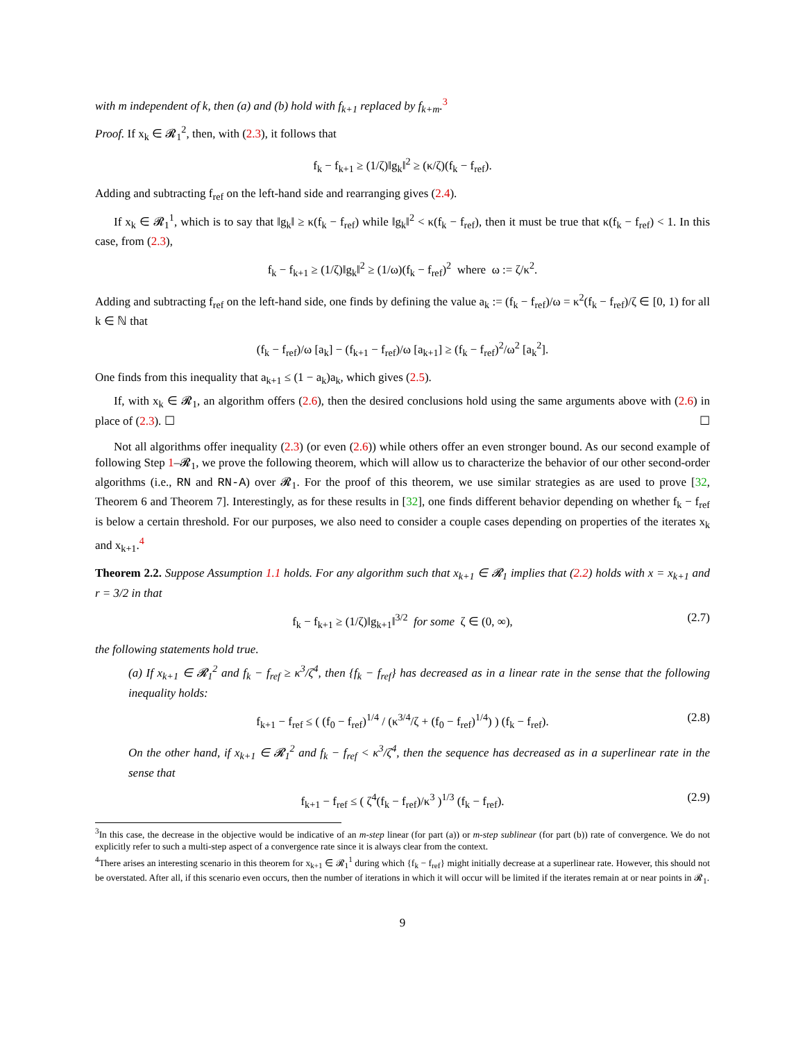with m independent of k, then (a) and (b) hold with f<sub>k+1</sub> replaced by f<sub>k+m</sub>.<sup>3</sup>
Proof. If x<sub>k</sub> ∈ 𝓡<sub>1</sub><sup>2</sup>, then, with (2.3), it follows that
f<sub>k</sub> − f<sub>k+1</sub> ≥ (1/ζ)‖g<sub>k</sub>‖<sup>2</sup> ≥ (κ/ζ)(f<sub>k</sub> − f<sub>ref</sub>).
Adding and subtracting f<sub>ref</sub> on the left-hand side and rearranging gives (2.4).
If x<sub>k</sub> ∈ 𝓡<sub>1</sub><sup>1</sup>, which is to say that ‖g<sub>k</sub>‖ ≥ κ(f<sub>k</sub> − f<sub>ref</sub>) while ‖g<sub>k</sub>‖<sup>2</sup> < κ(f<sub>k</sub> − f<sub>ref</sub>), then it must be true that κ(f<sub>k</sub> − f<sub>ref</sub>) < 1. In this case, from (2.3),
f<sub>k</sub> − f<sub>k+1</sub> ≥ (1/ζ)‖g<sub>k</sub>‖<sup>2</sup> ≥ (1/ω)(f<sub>k</sub> − f<sub>ref</sub>)<sup>2</sup> where ω := ζ/κ<sup>2</sup>.
Adding and subtracting f<sub>ref</sub> on the left-hand side, one finds by defining the value a<sub>k</sub> := (f<sub>k</sub> − f<sub>ref</sub>)/ω = κ<sup>2</sup>(f<sub>k</sub> − f<sub>ref</sub>)/ζ ∈ [0, 1) for all k ∈ ℕ that
(f<sub>k</sub> − f<sub>ref</sub>)/ω [a<sub>k</sub>] − (f<sub>k+1</sub> − f<sub>ref</sub>)/ω [a<sub>k+1</sub>] ≥ (f<sub>k</sub> − f<sub>ref</sub>)<sup>2</sup>/ω<sup>2</sup> [a<sub>k</sub><sup>2</sup>].
One finds from this inequality that a<sub>k+1</sub> ≤ (1 − a<sub>k</sub>)a<sub>k</sub>, which gives (2.5).
If, with x<sub>k</sub> ∈ 𝓡<sub>1</sub>, an algorithm offers (2.6), then the desired conclusions hold using the same arguments above with (2.6) in place of (2.3). ☐ ☐
Not all algorithms offer inequality (2.3) (or even (2.6)) while others offer an even stronger bound. As our second example of following Step 1–𝓡<sub>1</sub>, we prove the following theorem, which will allow us to characterize the behavior of our other second-order algorithms (i.e., RN and RN-A) over 𝓡<sub>1</sub>. For the proof of this theorem, we use similar strategies as are used to prove [32, Theorem 6 and Theorem 7]. Interestingly, as for these results in [32], one finds different behavior depending on whether f<sub>k</sub> − f<sub>ref</sub> is below a certain threshold. For our purposes, we also need to consider a couple cases depending on properties of the iterates x<sub>k</sub> and x<sub>k+1</sub>.<sup>4</sup>
Theorem 2.2. Suppose Assumption 1.1 holds. For any algorithm such that x<sub>k+1</sub> ∈ 𝓡<sub>1</sub> implies that (2.2) holds with x = x<sub>k+1</sub> and r = 3/2 in that
f<sub>k</sub> − f<sub>k+1</sub> ≥ (1/ζ)‖g<sub>k+1</sub>‖<sup>3/2</sup> for some ζ ∈ (0, ∞), (2.7)
the following statements hold true.
(a) If x<sub>k+1</sub> ∈ 𝓡<sub>1</sub><sup>2</sup> and f<sub>k</sub> − f<sub>ref</sub> ≥ κ<sup>3</sup>/ζ<sup>4</sup>, then {f<sub>k</sub> − f<sub>ref</sub>} has decreased as in a linear rate in the sense that the following inequality holds:
f<sub>k+1</sub> − f<sub>ref</sub> ≤ ( (f<sub>0</sub> − f<sub>ref</sub>)<sup>1/4</sup> / (κ<sup>3/4</sup>/ζ + (f<sub>0</sub> − f<sub>ref</sub>)<sup>1/4</sup>) ) (f<sub>k</sub> − f<sub>ref</sub>). (2.8)
On the other hand, if x<sub>k+1</sub> ∈ 𝓡<sub>1</sub><sup>2</sup> and f<sub>k</sub> − f<sub>ref</sub> < κ<sup>3</sup>/ζ<sup>4</sup>, then the sequence has decreased as in a superlinear rate in the sense that
f<sub>k+1</sub> − f<sub>ref</sub> ≤ ( ζ<sup>4</sup>(f<sub>k</sub> − f<sub>ref</sub>)/κ<sup>3</sup> )<sup>1/3</sup> (f<sub>k</sub> − f<sub>ref</sub>). (2.9)
<sup>3</sup> In this case, the decrease in the objective would be indicative of an m-step linear (for part (a)) or m-step sublinear (for part (b)) rate of convergence. We do not explicitly refer to such a multi-step aspect of a convergence rate since it is always clear from the context.
<sup>4</sup> There arises an interesting scenario in this theorem for x<sub>k+1</sub> ∈ 𝓡<sub>1</sub><sup>1</sup> during which {f<sub>k</sub> − f<sub>ref</sub>} might initially decrease at a superlinear rate. However, this should not be overstated. After all, if this scenario even occurs, then the number of iterations in which it will occur will be limited if the iterates remain at or near points in 𝓡<sub>1</sub>.
9